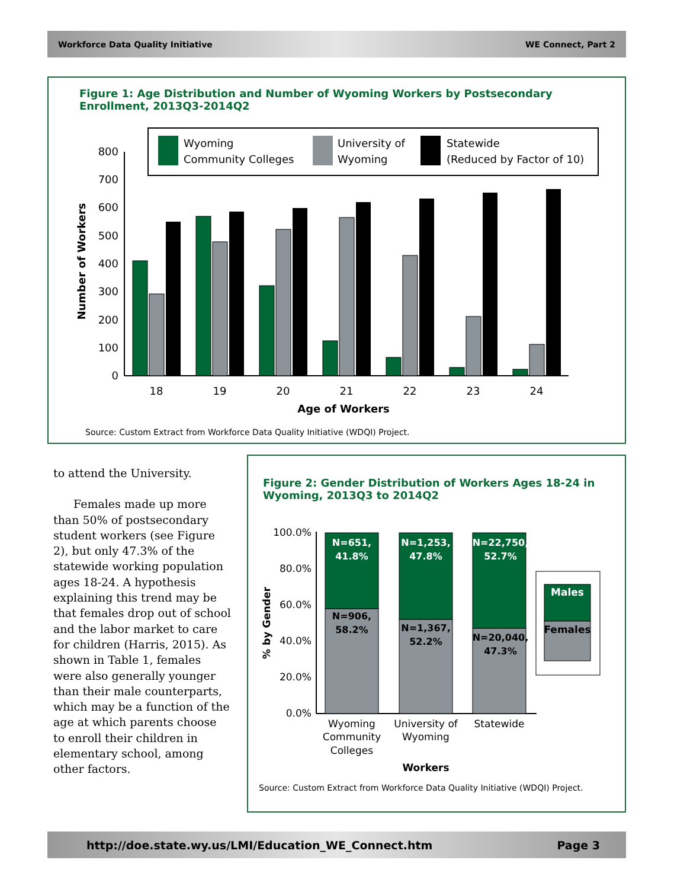Workforce Data Quality Initiative WE Connect, Part 2
Figure 1: Age Distribution and Number of Wyoming Workers by Postsecondary Enrollment, 2013Q3-2014Q2
Wyoming
Community Colleges
University of
Wyoming
Statewide
(Reduced by Factor of 10)
0
100
200
300
400
500
600
700
800
18
19
20
21
22
23
24
Age of Workers
Number of Workers
Source: Custom Extract from Workforce Data Quality Initiative (WDQI) Project.
to attend the University.
Females made up more than 50% of postsecondary student workers (see Figure 2), but only 47.3% of the statewide working population ages 18-24. A hypothesis explaining this trend may be that females drop out of school and the labor market to care for children (Harris, 2015). As shown in Table 1, females were also generally younger than their male counterparts, which may be a function of the age at which parents choose to enroll their children in elementary school, among other factors.
Figure 2: Gender Distribution of Workers Ages 18-24 in Wyoming, 2013Q3 to 2014Q2
0.0%
20.0%
40.0%
60.0%
80.0%
100.0%
N=651,
41.8%
N=1,253,
47.8%
N=22,750,
52.7%
N=906,
58.2%
N=1,367,
52.2%
N=20,040,
47.3%
Males
Females
Wyoming
Community
Colleges
University of
Wyoming
Statewide
Workers
% by Gender
Source: Custom Extract from Workforce Data Quality Initiative (WDQI) Project.
http://doe.state.wy.us/LMI/Education_WE_Connect.htm Page 3